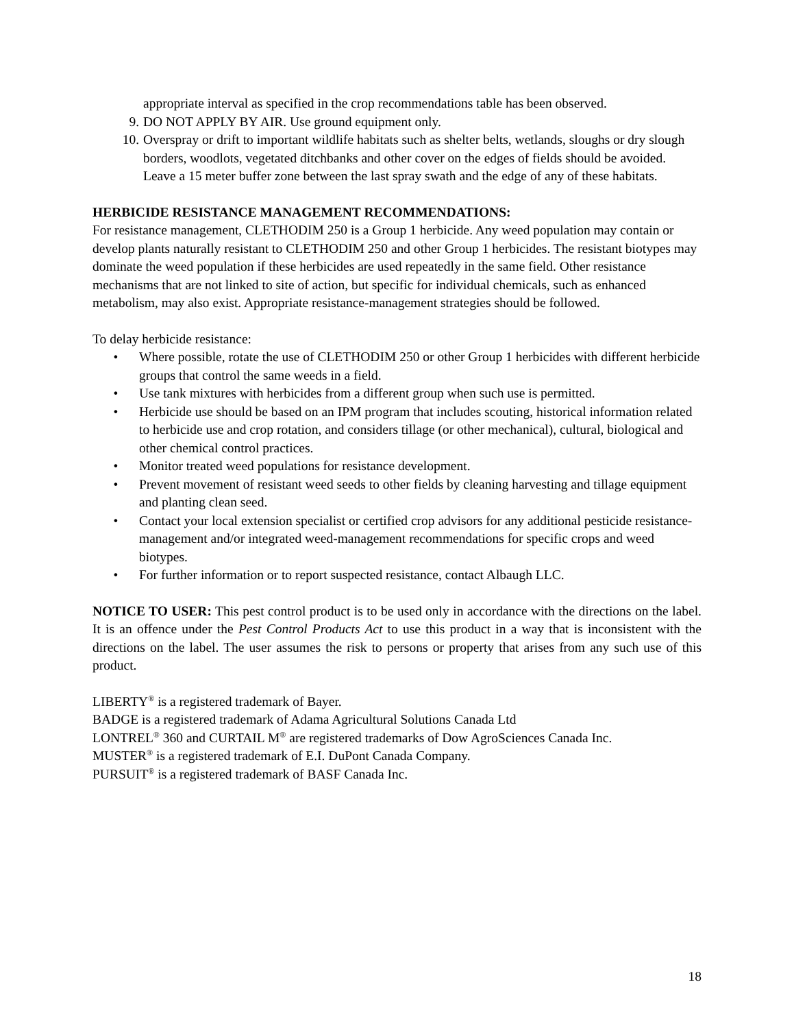appropriate interval as specified in the crop recommendations table has been observed.
9. DO NOT APPLY BY AIR. Use ground equipment only.
10. Overspray or drift to important wildlife habitats such as shelter belts, wetlands, sloughs or dry slough borders, woodlots, vegetated ditchbanks and other cover on the edges of fields should be avoided. Leave a 15 meter buffer zone between the last spray swath and the edge of any of these habitats.
HERBICIDE RESISTANCE MANAGEMENT RECOMMENDATIONS:
For resistance management, CLETHODIM 250 is a Group 1 herbicide. Any weed population may contain or develop plants naturally resistant to CLETHODIM 250 and other Group 1 herbicides. The resistant biotypes may dominate the weed population if these herbicides are used repeatedly in the same field. Other resistance mechanisms that are not linked to site of action, but specific for individual chemicals, such as enhanced metabolism, may also exist. Appropriate resistance-management strategies should be followed.
To delay herbicide resistance:
• Where possible, rotate the use of CLETHODIM 250 or other Group 1 herbicides with different herbicide groups that control the same weeds in a field.
• Use tank mixtures with herbicides from a different group when such use is permitted.
• Herbicide use should be based on an IPM program that includes scouting, historical information related to herbicide use and crop rotation, and considers tillage (or other mechanical), cultural, biological and other chemical control practices.
• Monitor treated weed populations for resistance development.
• Prevent movement of resistant weed seeds to other fields by cleaning harvesting and tillage equipment and planting clean seed.
• Contact your local extension specialist or certified crop advisors for any additional pesticide resistance-management and/or integrated weed-management recommendations for specific crops and weed biotypes.
• For further information or to report suspected resistance, contact Albaugh LLC.
NOTICE TO USER: This pest control product is to be used only in accordance with the directions on the label. It is an offence under the Pest Control Products Act to use this product in a way that is inconsistent with the directions on the label. The user assumes the risk to persons or property that arises from any such use of this product.
LIBERTY<sup>®</sup> is a registered trademark of Bayer.
BADGE is a registered trademark of Adama Agricultural Solutions Canada Ltd
LONTREL<sup>®</sup> 360 and CURTAIL M<sup>®</sup> are registered trademarks of Dow AgroSciences Canada Inc.
MUSTER<sup>®</sup> is a registered trademark of E.I. DuPont Canada Company.
PURSUIT<sup>®</sup> is a registered trademark of BASF Canada Inc.
18